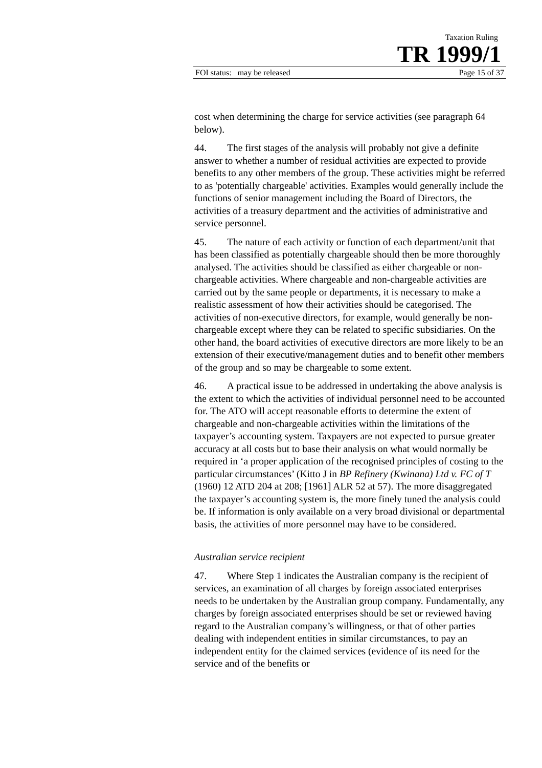Taxation Ruling
TR 1999/1
FOI status: may be released Page 15 of 37
cost when determining the charge for service activities (see paragraph 64 below).
44. The first stages of the analysis will probably not give a definite answer to whether a number of residual activities are expected to provide benefits to any other members of the group. These activities might be referred to as 'potentially chargeable' activities. Examples would generally include the functions of senior management including the Board of Directors, the activities of a treasury department and the activities of administrative and service personnel.
45. The nature of each activity or function of each department/unit that has been classified as potentially chargeable should then be more thoroughly analysed. The activities should be classified as either chargeable or non-chargeable activities. Where chargeable and non-chargeable activities are carried out by the same people or departments, it is necessary to make a realistic assessment of how their activities should be categorised. The activities of non-executive directors, for example, would generally be non-chargeable except where they can be related to specific subsidiaries. On the other hand, the board activities of executive directors are more likely to be an extension of their executive/management duties and to benefit other members of the group and so may be chargeable to some extent.
46. A practical issue to be addressed in undertaking the above analysis is the extent to which the activities of individual personnel need to be accounted for. The ATO will accept reasonable efforts to determine the extent of chargeable and non-chargeable activities within the limitations of the taxpayer’s accounting system. Taxpayers are not expected to pursue greater accuracy at all costs but to base their analysis on what would normally be required in ‘a proper application of the recognised principles of costing to the particular circumstances’ (Kitto J in BP Refinery (Kwinana) Ltd v. FC of T (1960) 12 ATD 204 at 208; [1961] ALR 52 at 57). The more disaggregated the taxpayer’s accounting system is, the more finely tuned the analysis could be. If information is only available on a very broad divisional or departmental basis, the activities of more personnel may have to be considered.
Australian service recipient
47. Where Step 1 indicates the Australian company is the recipient of services, an examination of all charges by foreign associated enterprises needs to be undertaken by the Australian group company. Fundamentally, any charges by foreign associated enterprises should be set or reviewed having regard to the Australian company’s willingness, or that of other parties dealing with independent entities in similar circumstances, to pay an independent entity for the claimed services (evidence of its need for the service and of the benefits or